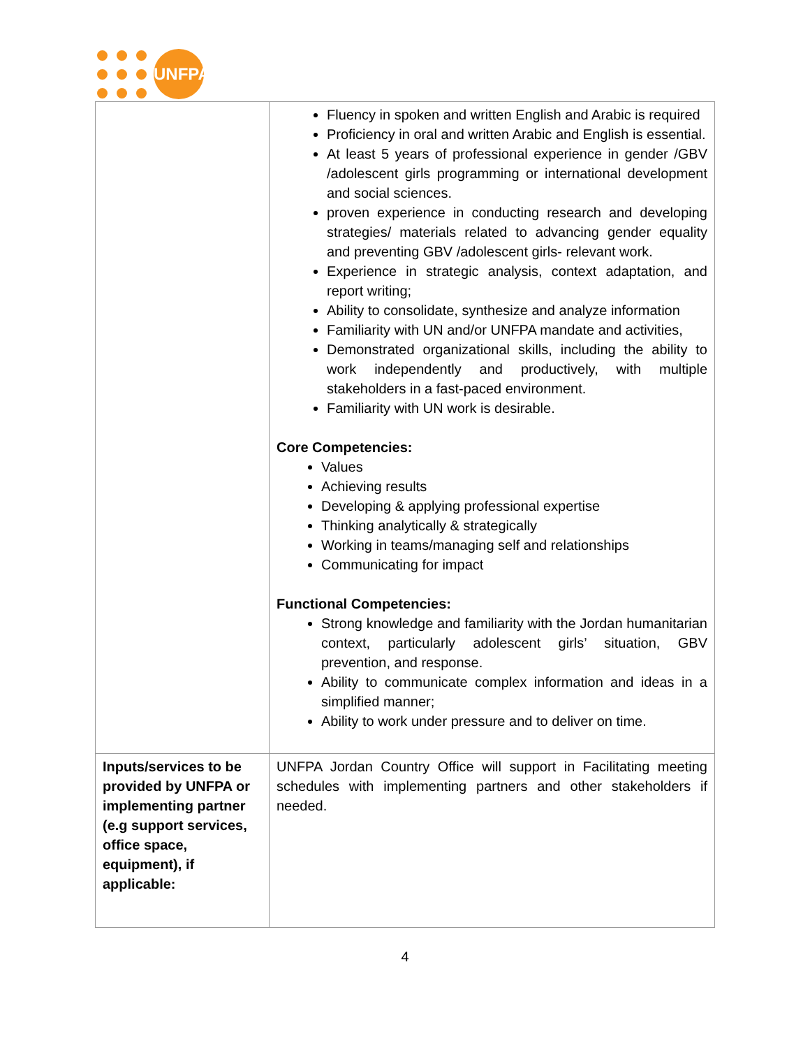UNFPA
| | Fluency in spoken and written English and Arabic is required Proficiency in oral and written Arabic and English is essential. At least 5 years of professional experience in gender /GBV /adolescent girls programming or international development and social sciences. proven experience in conducting research and developing strategies/ materials related to advancing gender equality and preventing GBV /adolescent girls- relevant work. Experience in strategic analysis, context adaptation, and report writing; Ability to consolidate, synthesize and analyze information Familiarity with UN and/or UNFPA mandate and activities, Demonstrated organizational skills, including the ability to work independently and productively, with multiple stakeholders in a fast-paced environment. Familiarity with UN work is desirable. Core Competencies: Values Achieving results Developing & applying professional expertise Thinking analytically & strategically Working in teams/managing self and relationships Communicating for impact Functional Competencies: Strong knowledge and familiarity with the Jordan humanitarian context, particularly adolescent girls’ situation, GBV prevention, and response. Ability to communicate complex information and ideas in a simplified manner; Ability to work under pressure and to deliver on time. |
| Inputs/services to be provided by UNFPA or implementing partner (e.g support services, office space, equipment), if applicable: | UNFPA Jordan Country Office will support in Facilitating meeting schedules with implementing partners and other stakeholders if needed. |
4